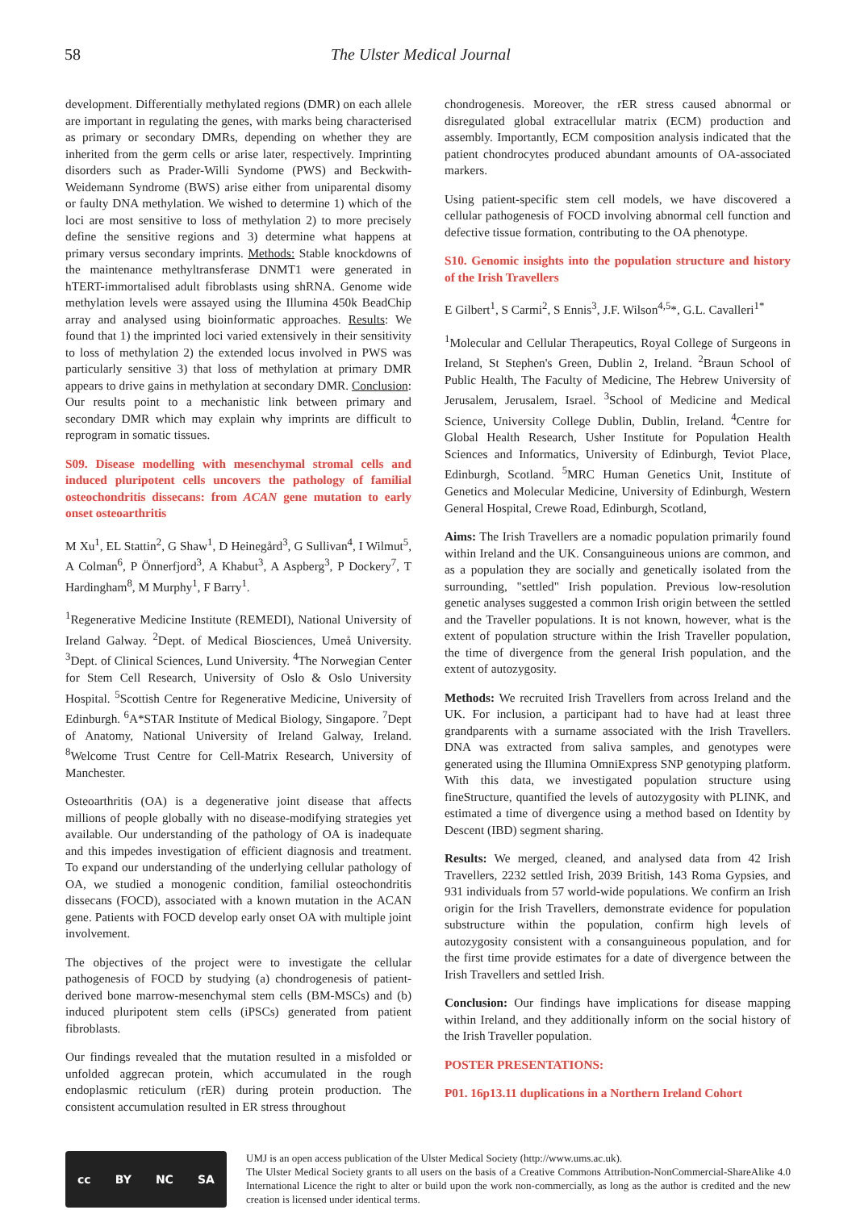58 The Ulster Medical Journal
development. Differentially methylated regions (DMR) on each allele are important in regulating the genes, with marks being characterised as primary or secondary DMRs, depending on whether they are inherited from the germ cells or arise later, respectively. Imprinting disorders such as Prader-Willi Syndome (PWS) and Beckwith-Weidemann Syndrome (BWS) arise either from uniparental disomy or faulty DNA methylation. We wished to determine 1) which of the loci are most sensitive to loss of methylation 2) to more precisely define the sensitive regions and 3) determine what happens at primary versus secondary imprints. Methods: Stable knockdowns of the maintenance methyltransferase DNMT1 were generated in hTERT-immortalised adult fibroblasts using shRNA. Genome wide methylation levels were assayed using the Illumina 450k BeadChip array and analysed using bioinformatic approaches. Results: We found that 1) the imprinted loci varied extensively in their sensitivity to loss of methylation 2) the extended locus involved in PWS was particularly sensitive 3) that loss of methylation at primary DMR appears to drive gains in methylation at secondary DMR. Conclusion: Our results point to a mechanistic link between primary and secondary DMR which may explain why imprints are difficult to reprogram in somatic tissues.
S09. Disease modelling with mesenchymal stromal cells and induced pluripotent cells uncovers the pathology of familial osteochondritis dissecans: from ACAN gene mutation to early onset osteoarthritis
M Xu<sup>1</sup>, EL Stattin<sup>2</sup>, G Shaw<sup>1</sup>, D Heinegård<sup>3</sup>, G Sullivan<sup>4</sup>, I Wilmut<sup>5</sup>, A Colman<sup>6</sup>, P Önnerfjord<sup>3</sup>, A Khabut<sup>3</sup>, A Aspberg<sup>3</sup>, P Dockery<sup>7</sup>, T Hardingham<sup>8</sup>, M Murphy<sup>1</sup>, F Barry<sup>1</sup>.
<sup>1</sup> Regenerative Medicine Institute (REMEDI), National University of Ireland Galway. <sup>2</sup>Dept. of Medical Biosciences, Umeå University. <sup>3</sup>Dept. of Clinical Sciences, Lund University. <sup>4</sup>The Norwegian Center for Stem Cell Research, University of Oslo & Oslo University Hospital. <sup>5</sup>Scottish Centre for Regenerative Medicine, University of Edinburgh. <sup>6</sup>A*STAR Institute of Medical Biology, Singapore. <sup>7</sup>Dept of Anatomy, National University of Ireland Galway, Ireland. <sup>8</sup>Welcome Trust Centre for Cell-Matrix Research, University of Manchester.
Osteoarthritis (OA) is a degenerative joint disease that affects millions of people globally with no disease-modifying strategies yet available. Our understanding of the pathology of OA is inadequate and this impedes investigation of efficient diagnosis and treatment. To expand our understanding of the underlying cellular pathology of OA, we studied a monogenic condition, familial osteochondritis dissecans (FOCD), associated with a known mutation in the ACAN gene. Patients with FOCD develop early onset OA with multiple joint involvement.
The objectives of the project were to investigate the cellular pathogenesis of FOCD by studying (a) chondrogenesis of patient-derived bone marrow-mesenchymal stem cells (BM-MSCs) and (b) induced pluripotent stem cells (iPSCs) generated from patient fibroblasts.
Our findings revealed that the mutation resulted in a misfolded or unfolded aggrecan protein, which accumulated in the rough endoplasmic reticulum (rER) during protein production. The consistent accumulation resulted in ER stress throughout
chondrogenesis. Moreover, the rER stress caused abnormal or disregulated global extracellular matrix (ECM) production and assembly. Importantly, ECM composition analysis indicated that the patient chondrocytes produced abundant amounts of OA-associated markers.
Using patient-specific stem cell models, we have discovered a cellular pathogenesis of FOCD involving abnormal cell function and defective tissue formation, contributing to the OA phenotype.
S10. Genomic insights into the population structure and history of the Irish Travellers
E Gilbert<sup>1</sup>, S Carmi<sup>2</sup>, S Ennis<sup>3</sup>, J.F. Wilson<sup>4,5</sup>*, G.L. Cavalleri<sup>1*</sup>
<sup>1</sup> Molecular and Cellular Therapeutics, Royal College of Surgeons in Ireland, St Stephen's Green, Dublin 2, Ireland. <sup>2</sup>Braun School of Public Health, The Faculty of Medicine, The Hebrew University of Jerusalem, Jerusalem, Israel. <sup>3</sup>School of Medicine and Medical Science, University College Dublin, Dublin, Ireland. <sup>4</sup>Centre for Global Health Research, Usher Institute for Population Health Sciences and Informatics, University of Edinburgh, Teviot Place, Edinburgh, Scotland. <sup>5</sup>MRC Human Genetics Unit, Institute of Genetics and Molecular Medicine, University of Edinburgh, Western General Hospital, Crewe Road, Edinburgh, Scotland,
Aims: The Irish Travellers are a nomadic population primarily found within Ireland and the UK. Consanguineous unions are common, and as a population they are socially and genetically isolated from the surrounding, "settled" Irish population. Previous low-resolution genetic analyses suggested a common Irish origin between the settled and the Traveller populations. It is not known, however, what is the extent of population structure within the Irish Traveller population, the time of divergence from the general Irish population, and the extent of autozygosity.
Methods: We recruited Irish Travellers from across Ireland and the UK. For inclusion, a participant had to have had at least three grandparents with a surname associated with the Irish Travellers. DNA was extracted from saliva samples, and genotypes were generated using the Illumina OmniExpress SNP genotyping platform. With this data, we investigated population structure using fineStructure, quantified the levels of autozygosity with PLINK, and estimated a time of divergence using a method based on Identity by Descent (IBD) segment sharing.
Results: We merged, cleaned, and analysed data from 42 Irish Travellers, 2232 settled Irish, 2039 British, 143 Roma Gypsies, and 931 individuals from 57 world-wide populations. We confirm an Irish origin for the Irish Travellers, demonstrate evidence for population substructure within the population, confirm high levels of autozygosity consistent with a consanguineous population, and for the first time provide estimates for a date of divergence between the Irish Travellers and settled Irish.
Conclusion: Our findings have implications for disease mapping within Ireland, and they additionally inform on the social history of the Irish Traveller population.
POSTER PRESENTATIONS:
P01. 16p13.11 duplications in a Northern Ireland Cohort
cc BY NC SA
UMJ is an open access publication of the Ulster Medical Society (http://www.ums.ac.uk).
The Ulster Medical Society grants to all users on the basis of a Creative Commons Attribution-NonCommercial-ShareAlike 4.0 International Licence the right to alter or build upon the work non-commercially, as long as the author is credited and the new creation is licensed under identical terms.